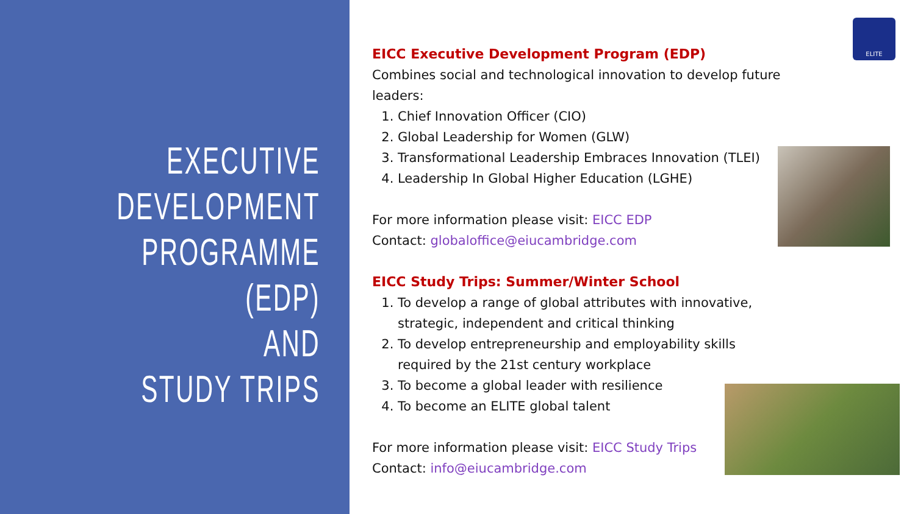EXECUTIVE
DEVELOPMENT
PROGRAMME (EDP)
AND
STUDY TRIPS
ELITE
EICC Executive Development Program (EDP)
Combines social and technological innovation to develop future leaders:
1. Chief Innovation Officer (CIO)
2. Global Leadership for Women (GLW)
3. Transformational Leadership Embraces Innovation (TLEI)
4. Leadership In Global Higher Education (LGHE)
For more information please visit: EICC EDP
Contact: globaloffice@eiucambridge.com
EICC Study Trips: Summer/Winter School
1. To develop a range of global attributes with innovative, strategic, independent and critical thinking
2. To develop entrepreneurship and employability skills required by the 21st century workplace
3. To become a global leader with resilience
4. To become an ELITE global talent
For more information please visit: EICC Study Trips
Contact: info@eiucambridge.com